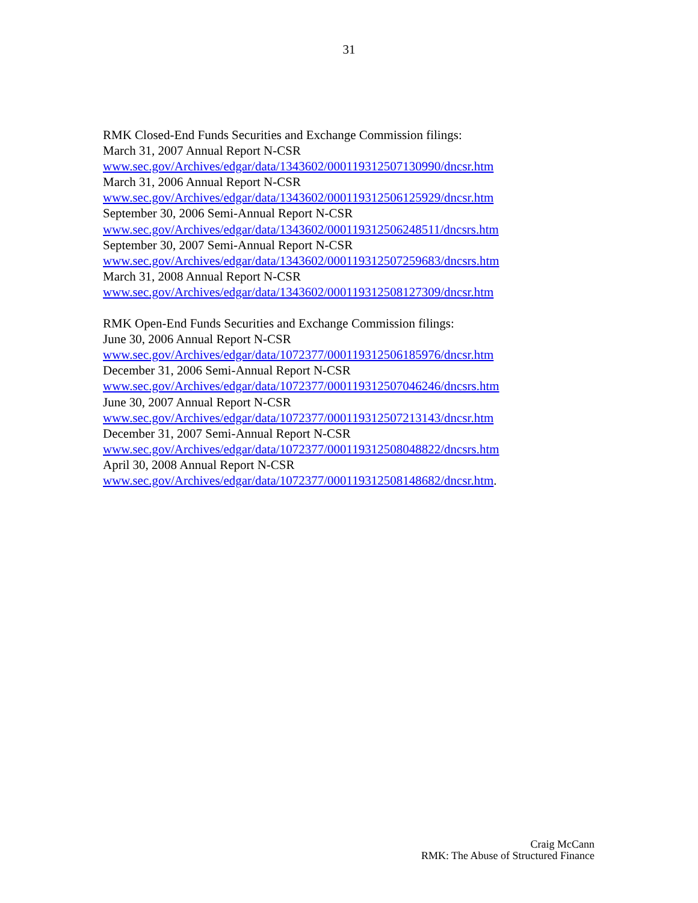31
RMK Closed-End Funds Securities and Exchange Commission filings:
March 31, 2007 Annual Report N-CSR
www.sec.gov/Archives/edgar/data/1343602/000119312507130990/dncsr.htm
March 31, 2006 Annual Report N-CSR
www.sec.gov/Archives/edgar/data/1343602/000119312506125929/dncsr.htm
September 30, 2006 Semi-Annual Report N-CSR
www.sec.gov/Archives/edgar/data/1343602/000119312506248511/dncsrs.htm
September 30, 2007 Semi-Annual Report N-CSR
www.sec.gov/Archives/edgar/data/1343602/000119312507259683/dncsrs.htm
March 31, 2008 Annual Report N-CSR
www.sec.gov/Archives/edgar/data/1343602/000119312508127309/dncsr.htm
RMK Open-End Funds Securities and Exchange Commission filings:
June 30, 2006 Annual Report N-CSR
www.sec.gov/Archives/edgar/data/1072377/000119312506185976/dncsr.htm
December 31, 2006 Semi-Annual Report N-CSR
www.sec.gov/Archives/edgar/data/1072377/000119312507046246/dncsrs.htm
June 30, 2007 Annual Report N-CSR
www.sec.gov/Archives/edgar/data/1072377/000119312507213143/dncsr.htm
December 31, 2007 Semi-Annual Report N-CSR
www.sec.gov/Archives/edgar/data/1072377/000119312508048822/dncsrs.htm
April 30, 2008 Annual Report N-CSR
www.sec.gov/Archives/edgar/data/1072377/000119312508148682/dncsr.htm.
Craig McCann
RMK: The Abuse of Structured Finance